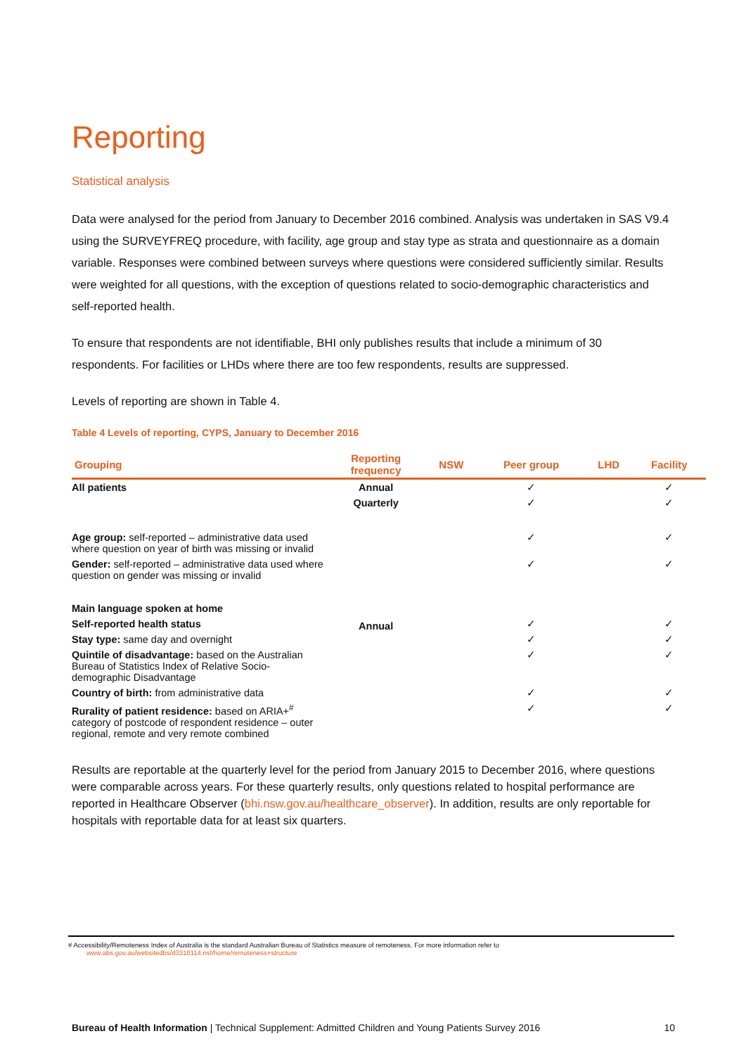Reporting
Statistical analysis
Data were analysed for the period from January to December 2016 combined. Analysis was undertaken in SAS V9.4 using the SURVEYFREQ procedure, with facility, age group and stay type as strata and questionnaire as a domain variable. Responses were combined between surveys where questions were considered sufficiently similar. Results were weighted for all questions, with the exception of questions related to socio-demographic characteristics and self-reported health.
To ensure that respondents are not identifiable, BHI only publishes results that include a minimum of 30 respondents. For facilities or LHDs where there are too few respondents, results are suppressed.
Levels of reporting are shown in Table 4.
Table 4 Levels of reporting, CYPS, January to December 2016
| Grouping | Reporting frequency | NSW | Peer group | LHD | Facility |
| --- | --- | --- | --- | --- | --- |
| All patients | Annual | | ✓ | | ✓ |
| | Quarterly | | ✓ | | ✓ |
| Age group: self-reported – administrative data used where question on year of birth was missing or invalid | Annual | | ✓ | | ✓ |
| Gender: self-reported – administrative data used where question on gender was missing or invalid | | | ✓ | | ✓ |
| Main language spoken at home | | | | | |
| Self-reported health status | | | ✓ | | ✓ |
| Stay type: same day and overnight | | | ✓ | | ✓ |
| Quintile of disadvantage: based on the Australian Bureau of Statistics Index of Relative Socio-demographic Disadvantage | | | ✓ | | ✓ |
| Country of birth: from administrative data | | | ✓ | | ✓ |
| Rurality of patient residence: based on ARIA+<sup>#</sup> category of postcode of respondent residence – outer regional, remote and very remote combined | | | ✓ | | ✓ |
Results are reportable at the quarterly level for the period from January 2015 to December 2016, where questions were comparable across years. For these quarterly results, only questions related to hospital performance are reported in Healthcare Observer (bhi.nsw.gov.au/healthcare_observer). In addition, results are only reportable for hospitals with reportable data for at least six quarters.
# Accessibility/Remoteness Index of Australia is the standard Australian Bureau of Statistics measure of remoteness. For more information refer to
www.abs.gov.au/websitedbs/d3310114.nsf/home/remoteness+structure
Bureau of Health Information | Technical Supplement: Admitted Children and Young Patients Survey 2016 10